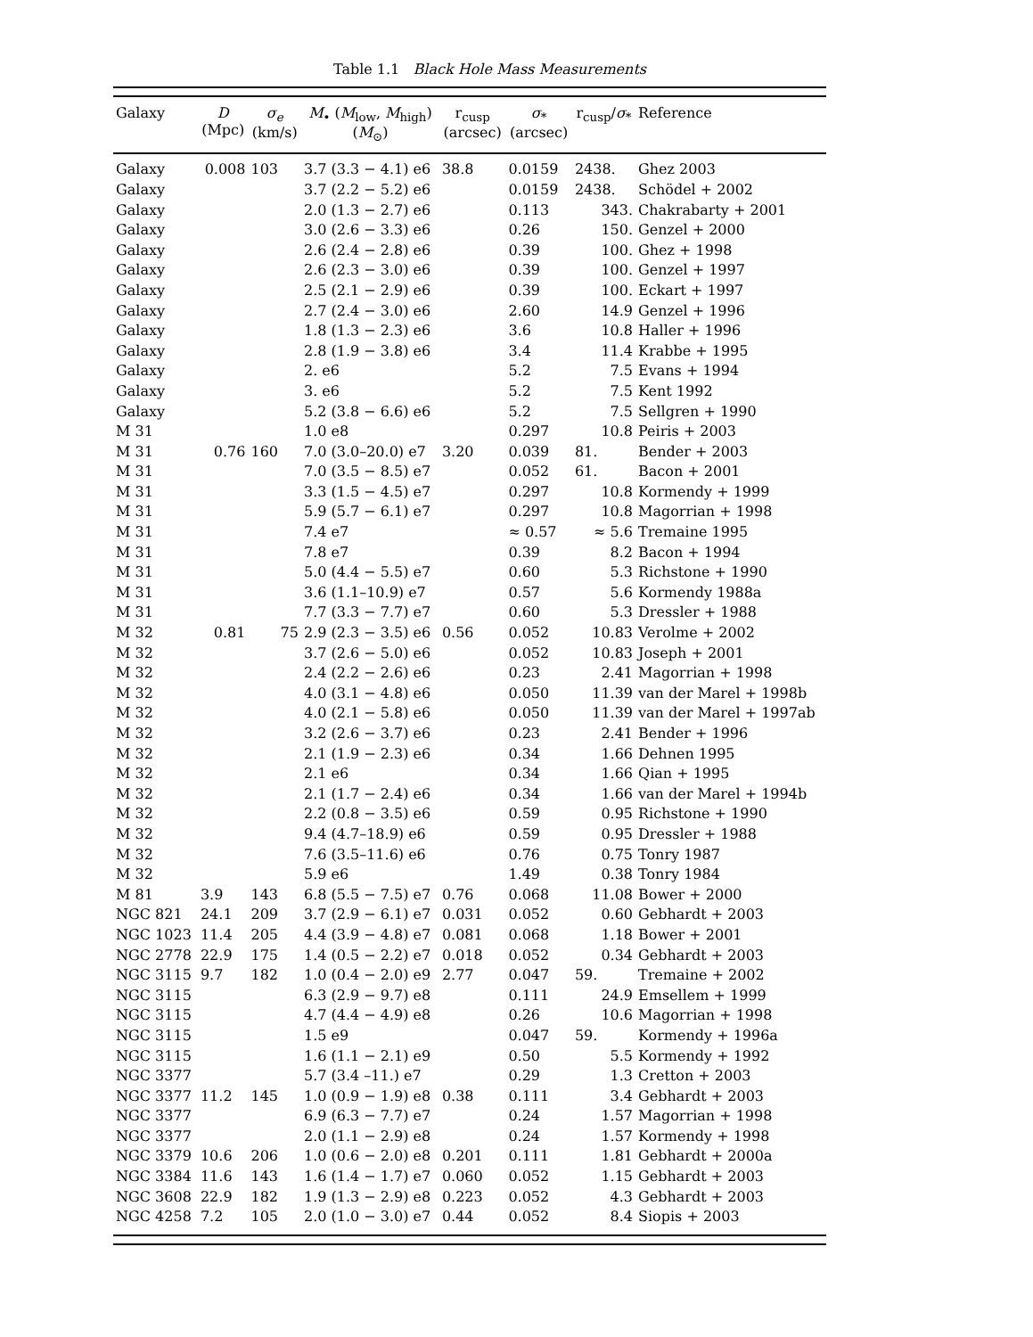Table 1.1 Black Hole Mass Measurements
| Galaxy | D (Mpc) | σ<sub>e</sub> (km/s) | M<sub>•</sub> ( M<sub>low</sub>, M<sub>high</sub>) ( M<sub>⊙</sub>) | r<sub>cusp</sub> (arcsec) | σ<sub>*</sub> (arcsec) | r<sub>cusp</sub>/ σ<sub>*</sub> | Reference |
| --- | --- | --- | --- | --- | --- | --- | --- |
| Galaxy | 0.008 | 103 | 3.7 (3.3 − 4.1) e6 | 38.8 | 0.0159 | 2438. | Ghez 2003 |
| Galaxy | | | 3.7 (2.2 − 5.2) e6 | | 0.0159 | 2438. | Schödel + 2002 |
| Galaxy | | | 2.0 (1.3 − 2.7) e6 | | 0.113 | 343. | Chakrabarty + 2001 |
| Galaxy | | | 3.0 (2.6 − 3.3) e6 | | 0.26 | 150. | Genzel + 2000 |
| Galaxy | | | 2.6 (2.4 − 2.8) e6 | | 0.39 | 100. | Ghez + 1998 |
| Galaxy | | | 2.6 (2.3 − 3.0) e6 | | 0.39 | 100. | Genzel + 1997 |
| Galaxy | | | 2.5 (2.1 − 2.9) e6 | | 0.39 | 100. | Eckart + 1997 |
| Galaxy | | | 2.7 (2.4 − 3.0) e6 | | 2.60 | 14.9 | Genzel + 1996 |
| Galaxy | | | 1.8 (1.3 − 2.3) e6 | | 3.6 | 10.8 | Haller + 1996 |
| Galaxy | | | 2.8 (1.9 − 3.8) e6 | | 3.4 | 11.4 | Krabbe + 1995 |
| Galaxy | | | 2. e6 | | 5.2 | 7.5 | Evans + 1994 |
| Galaxy | | | 3. e6 | | 5.2 | 7.5 | Kent 1992 |
| Galaxy | | | 5.2 (3.8 − 6.6) e6 | | 5.2 | 7.5 | Sellgren + 1990 |
| M 31 | | | 1.0 e8 | | 0.297 | 10.8 | Peiris + 2003 |
| M 31 | 0.76 | 160 | 7.0 (3.0–20.0) e7 | 3.20 | 0.039 | 81. | Bender + 2003 |
| M 31 | | | 7.0 (3.5 − 8.5) e7 | | 0.052 | 61. | Bacon + 2001 |
| M 31 | | | 3.3 (1.5 − 4.5) e7 | | 0.297 | 10.8 | Kormendy + 1999 |
| M 31 | | | 5.9 (5.7 − 6.1) e7 | | 0.297 | 10.8 | Magorrian + 1998 |
| M 31 | | | 7.4 e7 | | ≈ 0.57 | ≈ 5.6 | Tremaine 1995 |
| M 31 | | | 7.8 e7 | | 0.39 | 8.2 | Bacon + 1994 |
| M 31 | | | 5.0 (4.4 − 5.5) e7 | | 0.60 | 5.3 | Richstone + 1990 |
| M 31 | | | 3.6 (1.1–10.9) e7 | | 0.57 | 5.6 | Kormendy 1988a |
| M 31 | | | 7.7 (3.3 − 7.7) e7 | | 0.60 | 5.3 | Dressler + 1988 |
| M 32 | 0.81 | 75 | 2.9 (2.3 − 3.5) e6 | 0.56 | 0.052 | 10.83 | Verolme + 2002 |
| M 32 | | | 3.7 (2.6 − 5.0) e6 | | 0.052 | 10.83 | Joseph + 2001 |
| M 32 | | | 2.4 (2.2 − 2.6) e6 | | 0.23 | 2.41 | Magorrian + 1998 |
| M 32 | | | 4.0 (3.1 − 4.8) e6 | | 0.050 | 11.39 | van der Marel + 1998b |
| M 32 | | | 4.0 (2.1 − 5.8) e6 | | 0.050 | 11.39 | van der Marel + 1997ab |
| M 32 | | | 3.2 (2.6 − 3.7) e6 | | 0.23 | 2.41 | Bender + 1996 |
| M 32 | | | 2.1 (1.9 − 2.3) e6 | | 0.34 | 1.66 | Dehnen 1995 |
| M 32 | | | 2.1 e6 | | 0.34 | 1.66 | Qian + 1995 |
| M 32 | | | 2.1 (1.7 − 2.4) e6 | | 0.34 | 1.66 | van der Marel + 1994b |
| M 32 | | | 2.2 (0.8 − 3.5) e6 | | 0.59 | 0.95 | Richstone + 1990 |
| M 32 | | | 9.4 (4.7–18.9) e6 | | 0.59 | 0.95 | Dressler + 1988 |
| M 32 | | | 7.6 (3.5–11.6) e6 | | 0.76 | 0.75 | Tonry 1987 |
| M 32 | | | 5.9 e6 | | 1.49 | 0.38 | Tonry 1984 |
| M 81 | 3.9 | 143 | 6.8 (5.5 − 7.5) e7 | 0.76 | 0.068 | 11.08 | Bower + 2000 |
| NGC 821 | 24.1 | 209 | 3.7 (2.9 − 6.1) e7 | 0.031 | 0.052 | 0.60 | Gebhardt + 2003 |
| NGC 1023 | 11.4 | 205 | 4.4 (3.9 − 4.8) e7 | 0.081 | 0.068 | 1.18 | Bower + 2001 |
| NGC 2778 | 22.9 | 175 | 1.4 (0.5 − 2.2) e7 | 0.018 | 0.052 | 0.34 | Gebhardt + 2003 |
| NGC 3115 | 9.7 | 182 | 1.0 (0.4 − 2.0) e9 | 2.77 | 0.047 | 59. | Tremaine + 2002 |
| NGC 3115 | | | 6.3 (2.9 − 9.7) e8 | | 0.111 | 24.9 | Emsellem + 1999 |
| NGC 3115 | | | 4.7 (4.4 − 4.9) e8 | | 0.26 | 10.6 | Magorrian + 1998 |
| NGC 3115 | | | 1.5 e9 | | 0.047 | 59. | Kormendy + 1996a |
| NGC 3115 | | | 1.6 (1.1 − 2.1) e9 | | 0.50 | 5.5 | Kormendy + 1992 |
| NGC 3377 | | | 5.7 (3.4 –11.) e7 | | 0.29 | 1.3 | Cretton + 2003 |
| NGC 3377 | 11.2 | 145 | 1.0 (0.9 − 1.9) e8 | 0.38 | 0.111 | 3.4 | Gebhardt + 2003 |
| NGC 3377 | | | 6.9 (6.3 − 7.7) e7 | | 0.24 | 1.57 | Magorrian + 1998 |
| NGC 3377 | | | 2.0 (1.1 − 2.9) e8 | | 0.24 | 1.57 | Kormendy + 1998 |
| NGC 3379 | 10.6 | 206 | 1.0 (0.6 − 2.0) e8 | 0.201 | 0.111 | 1.81 | Gebhardt + 2000a |
| NGC 3384 | 11.6 | 143 | 1.6 (1.4 − 1.7) e7 | 0.060 | 0.052 | 1.15 | Gebhardt + 2003 |
| NGC 3608 | 22.9 | 182 | 1.9 (1.3 − 2.9) e8 | 0.223 | 0.052 | 4.3 | Gebhardt + 2003 |
| NGC 4258 | 7.2 | 105 | 2.0 (1.0 − 3.0) e7 | 0.44 | 0.052 | 8.4 | Siopis + 2003 |